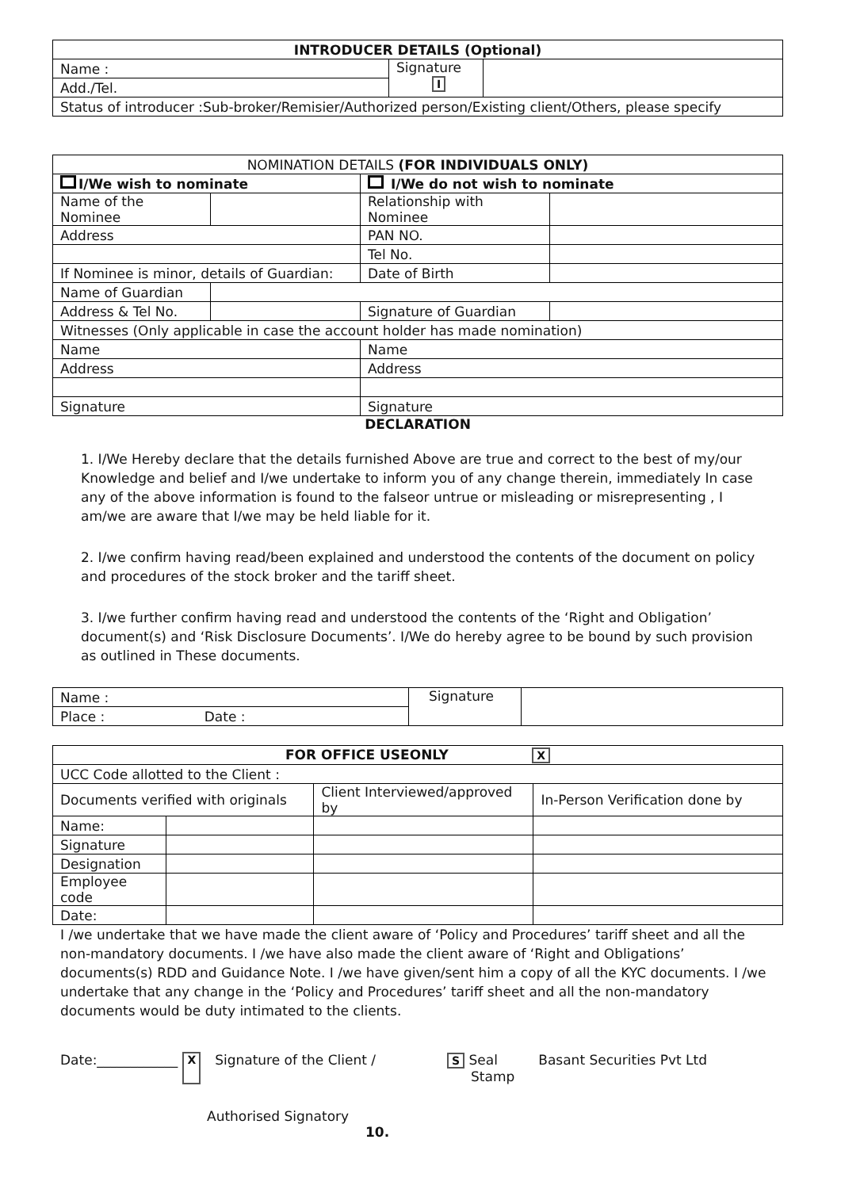| INTRODUCER DETAILS (Optional) | | |
| --- | --- | --- |
| Name : | Signature I | |
| Add./Tel. | | |
| Status of introducer :Sub-broker/Remisier/Authorized person/Existing client/Others, please specify | | |
| NOMINATION DETAILS (FOR INDIVIDUALS ONLY) | | | |
| --- | --- | --- | --- |
| I/We wish to nominate | | I/We do not wish to nominate | |
| Name of the Nominee | | Relationship with Nominee | |
| Address | | PAN NO. | |
| | | Tel No. | |
| If Nominee is minor, details of Guardian: | | Date of Birth | |
| Name of Guardian | | | |
| Address & Tel No. | | Signature of Guardian | |
| Witnesses (Only applicable in case the account holder has made nomination) | | | |
| Name | | Name | |
| Address | | Address | |
| Signature | | Signature | |
DECLARATION
1. I/We Hereby declare that the details furnished Above are true and correct to the best of my/our Knowledge and belief and I/we undertake to inform you of any change therein, immediately In case any of the above information is found to the falseor untrue or misleading or misrepresenting , I am/we are aware that I/we may be held liable for it.
2. I/we confirm having read/been explained and understood the contents of the document on policy and procedures of the stock broker and the tariff sheet.
3. I/we further confirm having read and understood the contents of the ‘Right and Obligation’ document(s) and ‘Risk Disclosure Documents’. I/We do hereby agree to be bound by such provision as outlined in These documents.
| Name : | Signature | |
| Place : Date : | | |
| FOR OFFICE USEONLY X | | | |
| --- | --- | --- | --- |
| UCC Code allotted to the Client : | | | |
| Documents verified with originals | | Client Interviewed/approved by | In-Person Verification done by |
| Name: | | | |
| Signature | | | |
| Designation | | | |
| Employee code | | | |
| Date: | | | |
I /we undertake that we have made the client aware of ‘Policy and Procedures’ tariff sheet and all the non-mandatory documents. I /we have also made the client aware of ‘Right and Obligations’ documents(s) RDD and Guidance Note. I /we have given/sent him a copy of all the KYC documents. I /we undertake that any change in the ‘Policy and Procedures’ tariff sheet and all the non-mandatory documents would be duty intimated to the clients.
Date:____________ X Signature of the Client / S Seal
Stamp Basant Securities Pvt Ltd
Authorised Signatory
10.